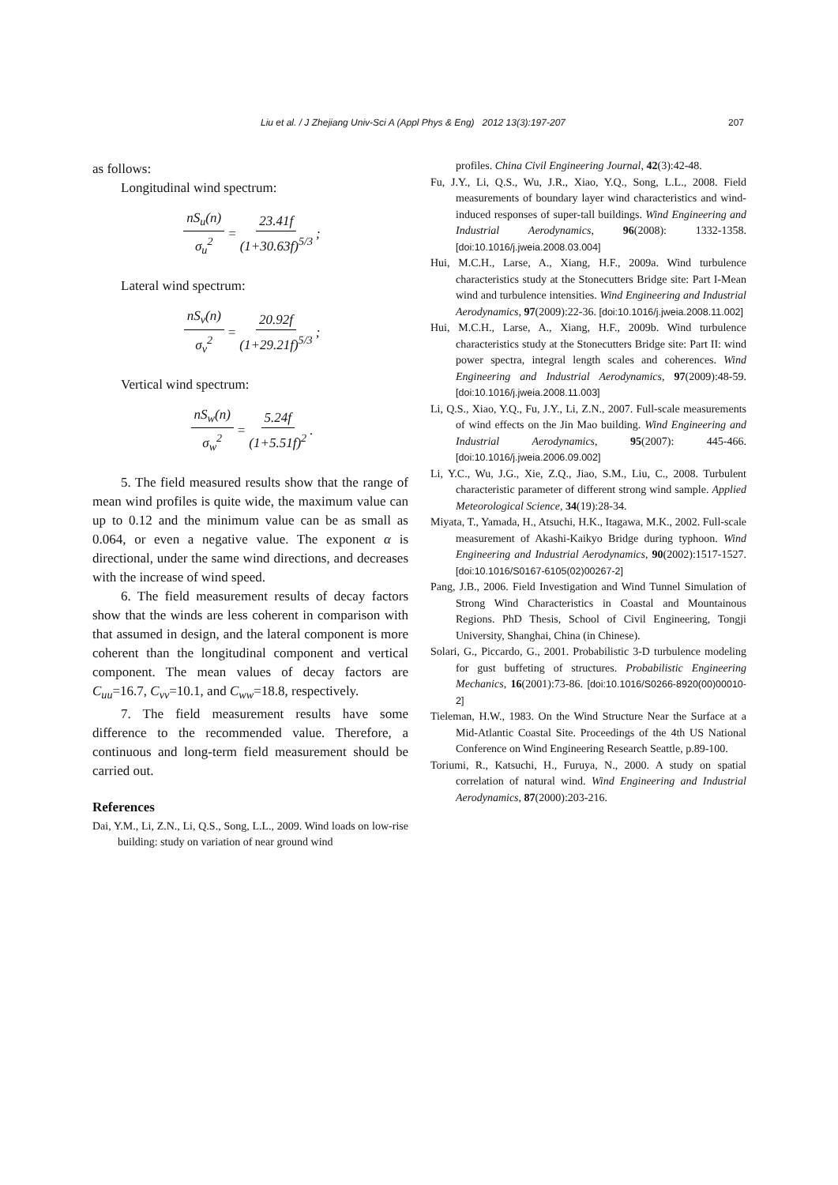Liu et al. / J Zhejiang Univ-Sci A (Appl Phys & Eng) 2012 13(3):197-207 207
as follows:
Longitudinal wind spectrum:
nS<sub>u</sub>(n) σ<sub>u</sub><sup>2</sup> = 23.41f (1+30.63f)<sup>5/3</sup>;
Lateral wind spectrum:
nS<sub>v</sub>(n) σ<sub>v</sub><sup>2</sup> = 20.92f (1+29.21f)<sup>5/3</sup>;
Vertical wind spectrum:
nS<sub>w</sub>(n) σ<sub>w</sub><sup>2</sup> = 5.24f (1+5.51f)<sup>2</sup>.
5. The field measured results show that the range of mean wind profiles is quite wide, the maximum value can up to 0.12 and the minimum value can be as small as 0.064, or even a negative value. The exponent α is directional, under the same wind directions, and decreases with the increase of wind speed.
6. The field measurement results of decay factors show that the winds are less coherent in comparison with that assumed in design, and the lateral component is more coherent than the longitudinal component and vertical component. The mean values of decay factors are C<sub>uu</sub>=16.7, C<sub>vv</sub>=10.1, and C<sub>ww</sub>=18.8, respectively.
7. The field measurement results have some difference to the recommended value. Therefore, a continuous and long-term field measurement should be carried out.
References
Dai, Y.M., Li, Z.N., Li, Q.S., Song, L.L., 2009. Wind loads on low-rise building: study on variation of near ground wind
profiles. China Civil Engineering Journal, 42(3):42-48.
Fu, J.Y., Li, Q.S., Wu, J.R., Xiao, Y.Q., Song, L.L., 2008. Field measurements of boundary layer wind characteristics and wind-induced responses of super-tall buildings. Wind Engineering and Industrial Aerodynamics, 96(2008): 1332-1358. [doi:10.1016/j.jweia.2008.03.004]
Hui, M.C.H., Larse, A., Xiang, H.F., 2009a. Wind turbulence characteristics study at the Stonecutters Bridge site: Part I-Mean wind and turbulence intensities. Wind Engineering and Industrial Aerodynamics, 97(2009):22-36. [doi:10.1016/j.jweia.2008.11.002]
Hui, M.C.H., Larse, A., Xiang, H.F., 2009b. Wind turbulence characteristics study at the Stonecutters Bridge site: Part II: wind power spectra, integral length scales and coherences. Wind Engineering and Industrial Aerodynamics, 97(2009):48-59. [doi:10.1016/j.jweia.2008.11.003]
Li, Q.S., Xiao, Y.Q., Fu, J.Y., Li, Z.N., 2007. Full-scale measurements of wind effects on the Jin Mao building. Wind Engineering and Industrial Aerodynamics, 95(2007): 445-466. [doi:10.1016/j.jweia.2006.09.002]
Li, Y.C., Wu, J.G., Xie, Z.Q., Jiao, S.M., Liu, C., 2008. Turbulent characteristic parameter of different strong wind sample. Applied Meteorological Science, 34(19):28-34.
Miyata, T., Yamada, H., Atsuchi, H.K., Itagawa, M.K., 2002. Full-scale measurement of Akashi-Kaikyo Bridge during typhoon. Wind Engineering and Industrial Aerodynamics, 90(2002):1517-1527. [doi:10.1016/S0167-6105(02)00267-2]
Pang, J.B., 2006. Field Investigation and Wind Tunnel Simulation of Strong Wind Characteristics in Coastal and Mountainous Regions. PhD Thesis, School of Civil Engineering, Tongji University, Shanghai, China (in Chinese).
Solari, G., Piccardo, G., 2001. Probabilistic 3-D turbulence modeling for gust buffeting of structures. Probabilistic Engineering Mechanics, 16(2001):73-86. [doi:10.1016/S0266-8920(00)00010-2]
Tieleman, H.W., 1983. On the Wind Structure Near the Surface at a Mid-Atlantic Coastal Site. Proceedings of the 4th US National Conference on Wind Engineering Research Seattle, p.89-100.
Toriumi, R., Katsuchi, H., Furuya, N., 2000. A study on spatial correlation of natural wind. Wind Engineering and Industrial Aerodynamics, 87(2000):203-216.